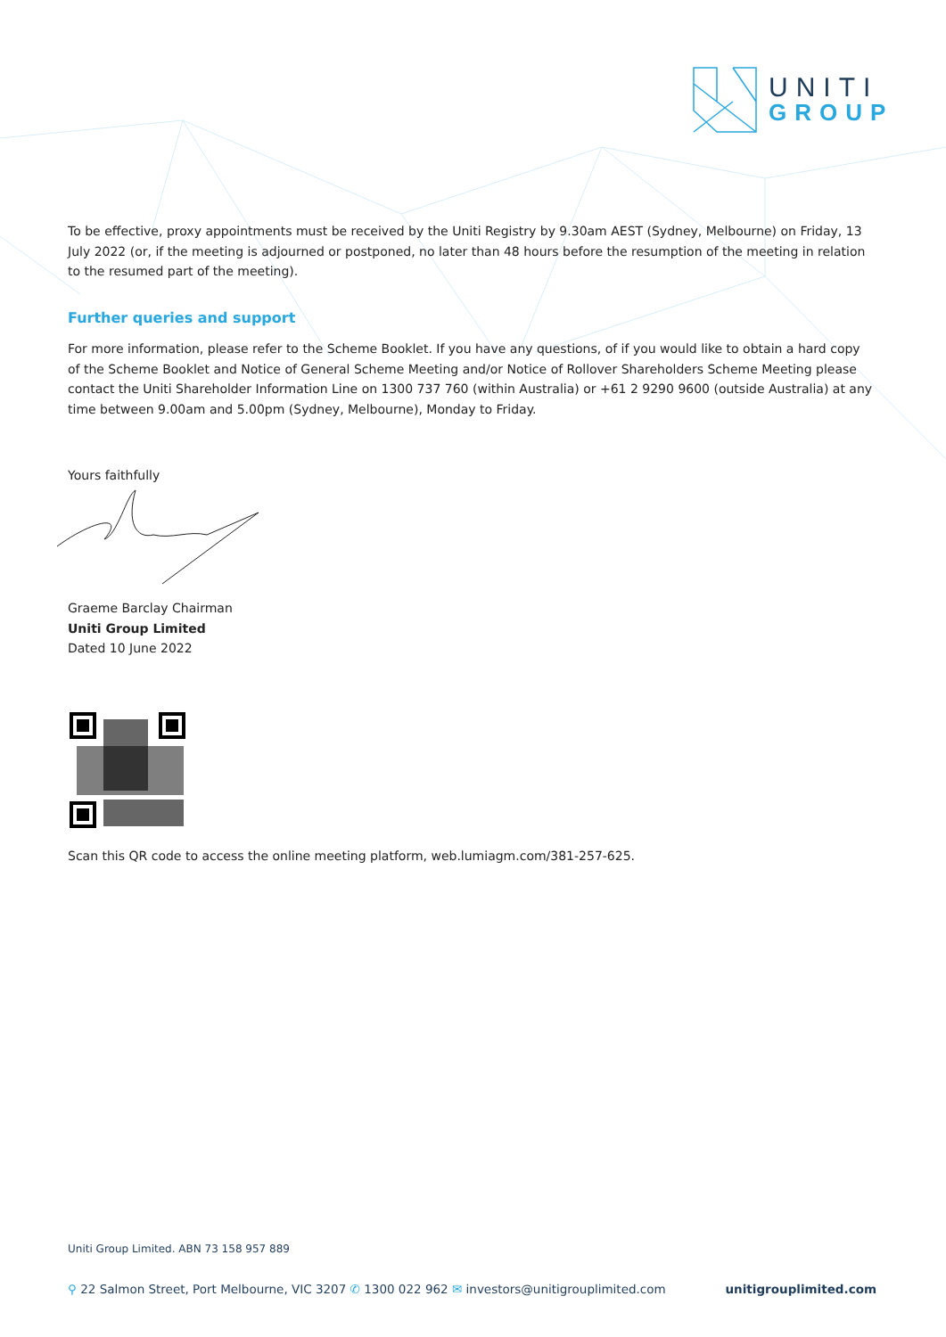UNITI
GROUP
To be effective, proxy appointments must be received by the Uniti Registry by 9.30am AEST (Sydney, Melbourne) on Friday, 13 July 2022 (or, if the meeting is adjourned or postponed, no later than 48 hours before the resumption of the meeting in relation to the resumed part of the meeting).
Further queries and support
For more information, please refer to the Scheme Booklet. If you have any questions, of if you would like to obtain a hard copy of the Scheme Booklet and Notice of General Scheme Meeting and/or Notice of Rollover Shareholders Scheme Meeting please contact the Uniti Shareholder Information Line on 1300 737 760 (within Australia) or +61 2 9290 9600 (outside Australia) at any time between 9.00am and 5.00pm (Sydney, Melbourne), Monday to Friday.
Yours faithfully
Graeme Barclay Chairman
Uniti Group Limited
Dated 10 June 2022
Scan this QR code to access the online meeting platform, web.lumiagm.com/381-257-625.
Uniti Group Limited. ABN 73 158 957 889
⚲ 22 Salmon Street, Port Melbourne, VIC 3207 ✆ 1300 022 962 ✉ investors@unitigrouplimited.com unitigrouplimited.com